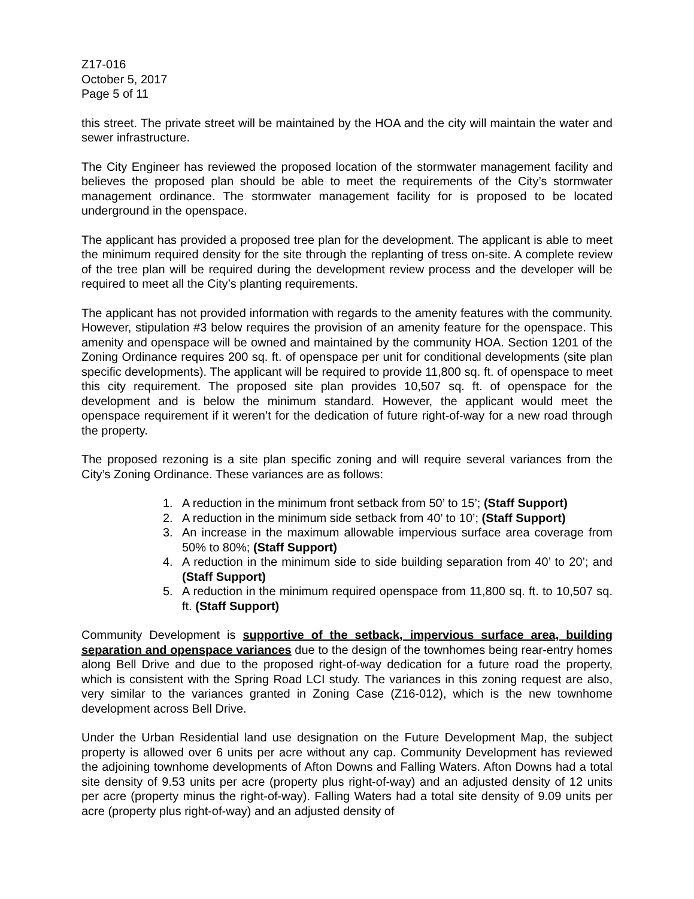Z17-016
October 5, 2017
Page 5 of 11
this street. The private street will be maintained by the HOA and the city will maintain the water and sewer infrastructure.
The City Engineer has reviewed the proposed location of the stormwater management facility and believes the proposed plan should be able to meet the requirements of the City’s stormwater management ordinance. The stormwater management facility for is proposed to be located underground in the openspace.
The applicant has provided a proposed tree plan for the development. The applicant is able to meet the minimum required density for the site through the replanting of tress on-site. A complete review of the tree plan will be required during the development review process and the developer will be required to meet all the City’s planting requirements.
The applicant has not provided information with regards to the amenity features with the community. However, stipulation #3 below requires the provision of an amenity feature for the openspace. This amenity and openspace will be owned and maintained by the community HOA. Section 1201 of the Zoning Ordinance requires 200 sq. ft. of openspace per unit for conditional developments (site plan specific developments). The applicant will be required to provide 11,800 sq. ft. of openspace to meet this city requirement. The proposed site plan provides 10,507 sq. ft. of openspace for the development and is below the minimum standard. However, the applicant would meet the openspace requirement if it weren’t for the dedication of future right-of-way for a new road through the property.
The proposed rezoning is a site plan specific zoning and will require several variances from the City’s Zoning Ordinance. These variances are as follows:
1. A reduction in the minimum front setback from 50’ to 15’; (Staff Support)
2. A reduction in the minimum side setback from 40’ to 10’; (Staff Support)
3. An increase in the maximum allowable impervious surface area coverage from 50% to 80%; (Staff Support)
4. A reduction in the minimum side to side building separation from 40’ to 20’; and (Staff Support)
5. A reduction in the minimum required openspace from 11,800 sq. ft. to 10,507 sq. ft. (Staff Support)
Community Development is supportive of the setback, impervious surface area, building separation and openspace variances due to the design of the townhomes being rear-entry homes along Bell Drive and due to the proposed right-of-way dedication for a future road the property, which is consistent with the Spring Road LCI study. The variances in this zoning request are also, very similar to the variances granted in Zoning Case (Z16-012), which is the new townhome development across Bell Drive.
Under the Urban Residential land use designation on the Future Development Map, the subject property is allowed over 6 units per acre without any cap. Community Development has reviewed the adjoining townhome developments of Afton Downs and Falling Waters. Afton Downs had a total site density of 9.53 units per acre (property plus right-of-way) and an adjusted density of 12 units per acre (property minus the right-of-way). Falling Waters had a total site density of 9.09 units per acre (property plus right-of-way) and an adjusted density of